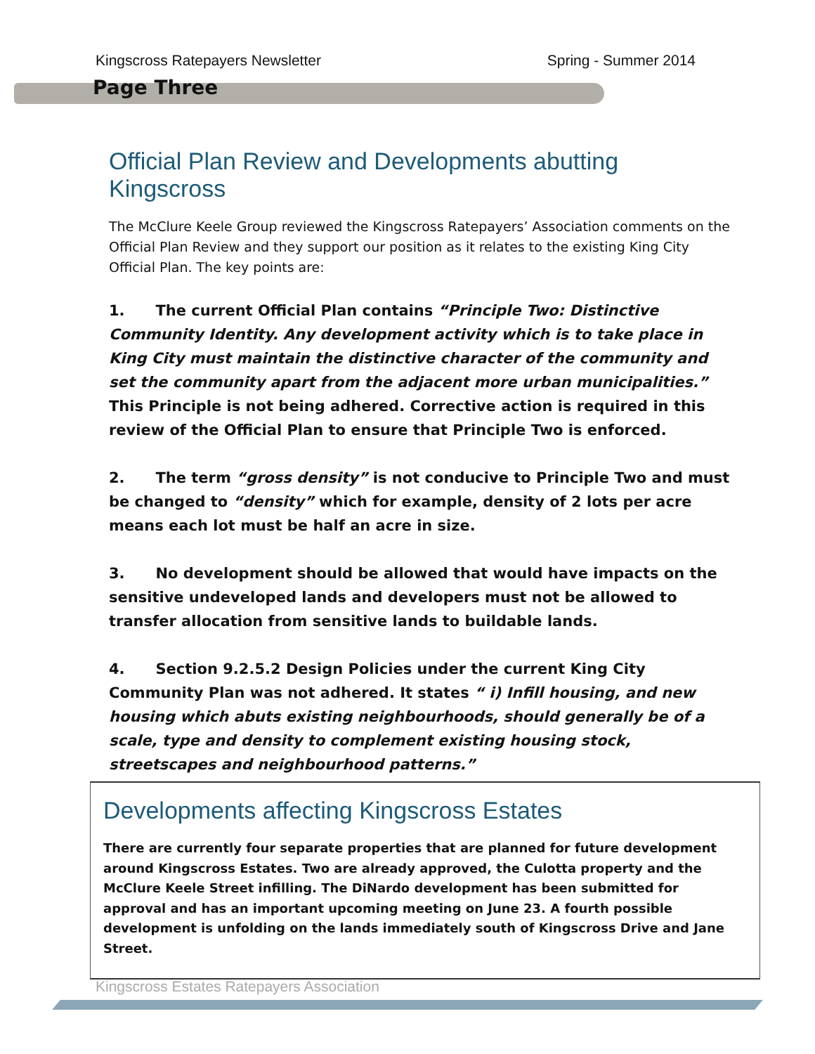Kingscross Ratepayers Newsletter Spring - Summer 2014
Page Three
Official Plan Review and Developments abutting Kingscross
The McClure Keele Group reviewed the Kingscross Ratepayers’ Association comments on the Official Plan Review and they support our position as it relates to the existing King City Official Plan. The key points are:
1. The current Official Plan contains “Principle Two: Distinctive Community Identity. Any development activity which is to take place in King City must maintain the distinctive character of the community and set the community apart from the adjacent more urban municipalities.” This Principle is not being adhered. Corrective action is required in this review of the Official Plan to ensure that Principle Two is enforced.
2. The term “gross density” is not conducive to Principle Two and must be changed to “density” which for example, density of 2 lots per acre means each lot must be half an acre in size.
3. No development should be allowed that would have impacts on the sensitive undeveloped lands and developers must not be allowed to transfer allocation from sensitive lands to buildable lands.
4. Section 9.2.5.2 Design Policies under the current King City Community Plan was not adhered. It states “ i) Infill housing, and new housing which abuts existing neighbourhoods, should generally be of a scale, type and density to complement existing housing stock, streetscapes and neighbourhood patterns.”
Developments affecting Kingscross Estates
There are currently four separate properties that are planned for future development around Kingscross Estates. Two are already approved, the Culotta property and the McClure Keele Street infilling. The DiNardo development has been submitted for approval and has an important upcoming meeting on June 23. A fourth possible development is unfolding on the lands immediately south of Kingscross Drive and Jane Street.
Kingscross Estates Ratepayers Association